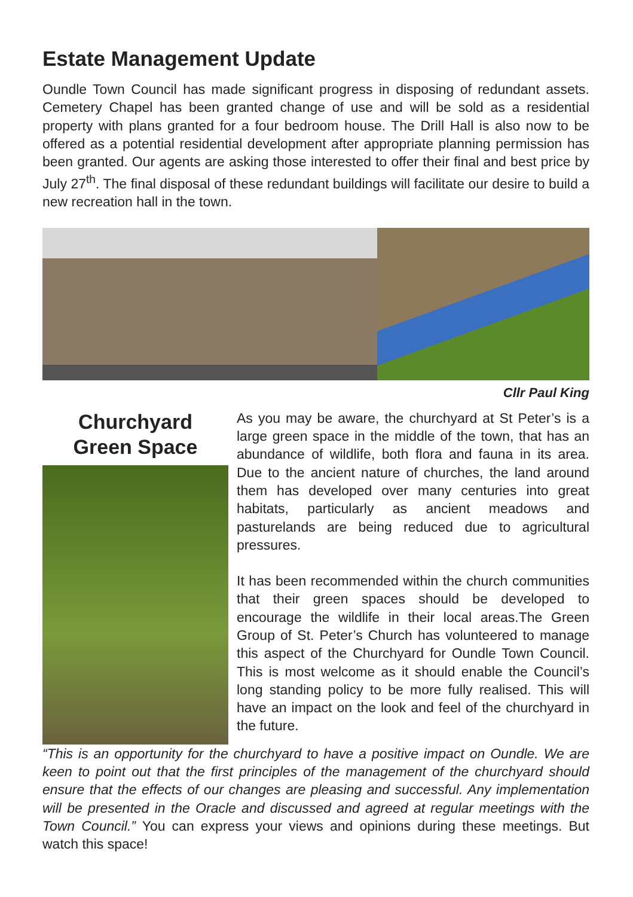Estate Management Update
Oundle Town Council has made significant progress in disposing of redundant assets. Cemetery Chapel has been granted change of use and will be sold as a residential property with plans granted for a four bedroom house. The Drill Hall is also now to be offered as a potential residential development after appropriate planning permission has been granted. Our agents are asking those interested to offer their final and best price by July 27<sup>th</sup>. The final disposal of these redundant buildings will facilitate our desire to build a new recreation hall in the town.
Cllr Paul King
Churchyard
Green Space
As you may be aware, the churchyard at St Peter’s is a large green space in the middle of the town, that has an abundance of wildlife, both flora and fauna in its area. Due to the ancient nature of churches, the land around them has developed over many centuries into great habitats, particularly as ancient meadows and pasturelands are being reduced due to agricultural pressures.
It has been recommended within the church communities that their green spaces should be developed to encourage the wildlife in their local areas.The Green Group of St. Peter’s Church has volunteered to manage this aspect of the Churchyard for Oundle Town Council. This is most welcome as it should enable the Council’s long standing policy to be more fully realised. This will have an impact on the look and feel of the churchyard in the future.
“This is an opportunity for the churchyard to have a positive impact on Oundle. We are keen to point out that the first principles of the management of the churchyard should ensure that the effects of our changes are pleasing and successful. Any implementation will be presented in the Oracle and discussed and agreed at regular meetings with the Town Council.” You can express your views and opinions during these meetings. But watch this space!